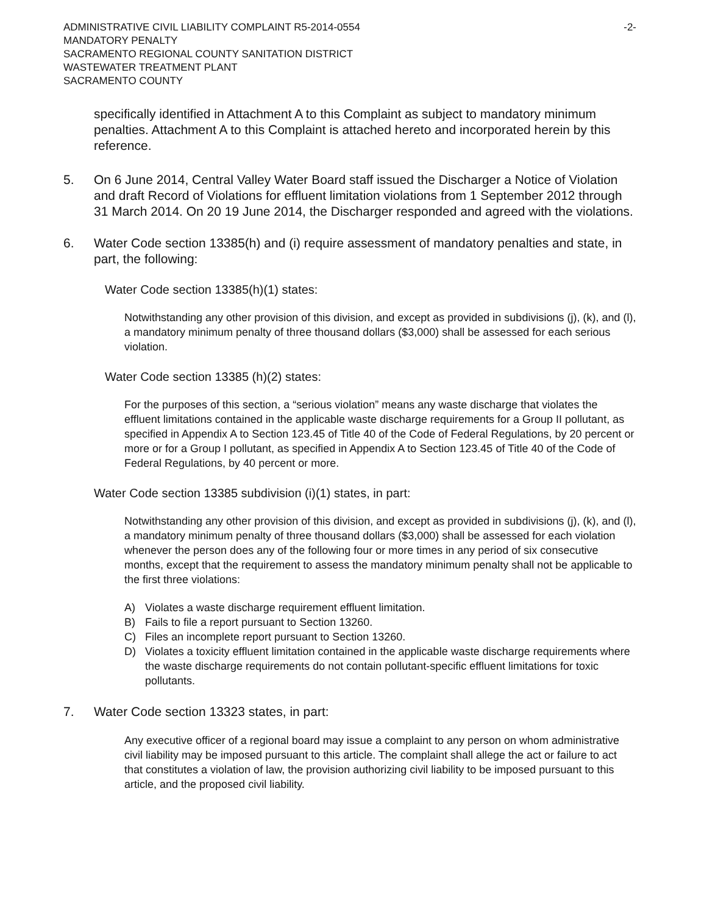ADMINISTRATIVE CIVIL LIABILITY COMPLAINT R5-2014-0554
MANDATORY PENALTY
SACRAMENTO REGIONAL COUNTY SANITATION DISTRICT
WASTEWATER TREATMENT PLANT
SACRAMENTO COUNTY
-2-
specifically identified in Attachment A to this Complaint as subject to mandatory minimum penalties. Attachment A to this Complaint is attached hereto and incorporated herein by this reference.
5. On 6 June 2014, Central Valley Water Board staff issued the Discharger a Notice of Violation and draft Record of Violations for effluent limitation violations from 1 September 2012 through 31 March 2014. On 20 19 June 2014, the Discharger responded and agreed with the violations.
6. Water Code section 13385(h) and (i) require assessment of mandatory penalties and state, in part, the following:
Water Code section 13385(h)(1) states:
Notwithstanding any other provision of this division, and except as provided in subdivisions (j), (k), and (l), a mandatory minimum penalty of three thousand dollars ($3,000) shall be assessed for each serious violation.
Water Code section 13385 (h)(2) states:
For the purposes of this section, a “serious violation” means any waste discharge that violates the effluent limitations contained in the applicable waste discharge requirements for a Group II pollutant, as specified in Appendix A to Section 123.45 of Title 40 of the Code of Federal Regulations, by 20 percent or more or for a Group I pollutant, as specified in Appendix A to Section 123.45 of Title 40 of the Code of Federal Regulations, by 40 percent or more.
Water Code section 13385 subdivision (i)(1) states, in part:
Notwithstanding any other provision of this division, and except as provided in subdivisions (j), (k), and (l), a mandatory minimum penalty of three thousand dollars ($3,000) shall be assessed for each violation whenever the person does any of the following four or more times in any period of six consecutive months, except that the requirement to assess the mandatory minimum penalty shall not be applicable to the first three violations:
A) Violates a waste discharge requirement effluent limitation.
B) Fails to file a report pursuant to Section 13260.
C) Files an incomplete report pursuant to Section 13260.
D) Violates a toxicity effluent limitation contained in the applicable waste discharge requirements where the waste discharge requirements do not contain pollutant-specific effluent limitations for toxic pollutants.
7. Water Code section 13323 states, in part:
Any executive officer of a regional board may issue a complaint to any person on whom administrative civil liability may be imposed pursuant to this article. The complaint shall allege the act or failure to act that constitutes a violation of law, the provision authorizing civil liability to be imposed pursuant to this article, and the proposed civil liability.